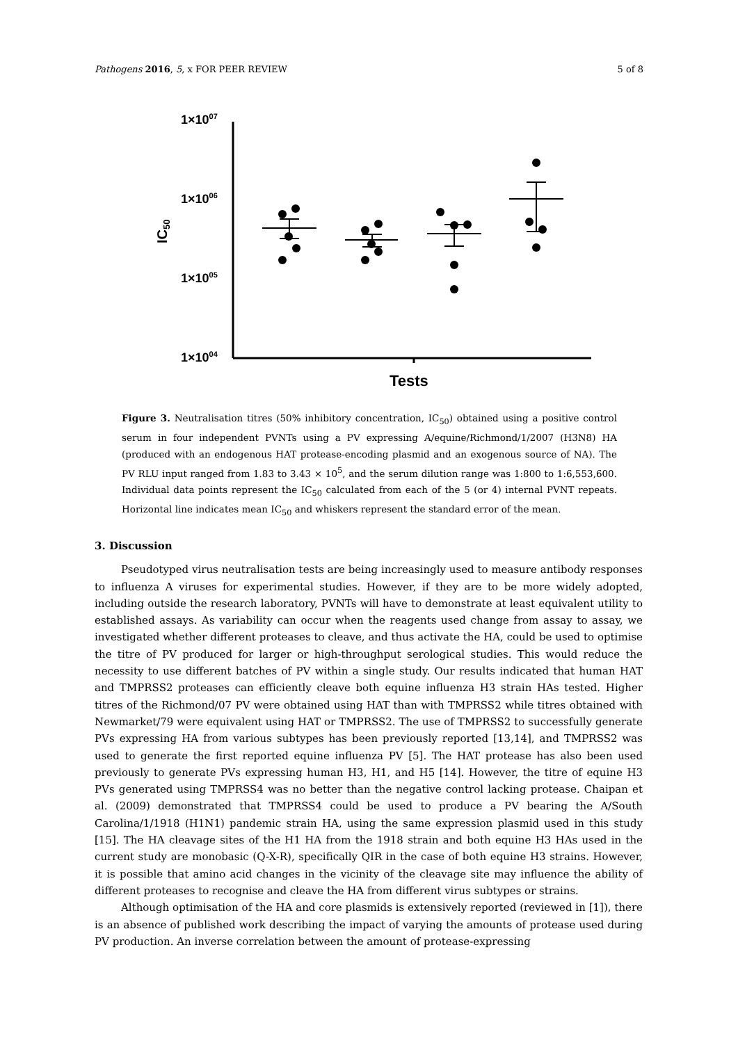Pathogens 2016, 5, x FOR PEER REVIEW 5 of 8
1×1007
1×1006
1×1005
1×1004
IC50
Tests
Figure 3. Neutralisation titres (50% inhibitory concentration, IC<sub>50</sub>) obtained using a positive control serum in four independent PVNTs using a PV expressing A/equine/Richmond/1/2007 (H3N8) HA (produced with an endogenous HAT protease-encoding plasmid and an exogenous source of NA). The PV RLU input ranged from 1.83 to 3.43 × 10<sup>5</sup>, and the serum dilution range was 1:800 to 1:6,553,600. Individual data points represent the IC<sub>50</sub> calculated from each of the 5 (or 4) internal PVNT repeats. Horizontal line indicates mean IC<sub>50</sub> and whiskers represent the standard error of the mean.
3. Discussion
Pseudotyped virus neutralisation tests are being increasingly used to measure antibody responses to influenza A viruses for experimental studies. However, if they are to be more widely adopted, including outside the research laboratory, PVNTs will have to demonstrate at least equivalent utility to established assays. As variability can occur when the reagents used change from assay to assay, we investigated whether different proteases to cleave, and thus activate the HA, could be used to optimise the titre of PV produced for larger or high-throughput serological studies. This would reduce the necessity to use different batches of PV within a single study. Our results indicated that human HAT and TMPRSS2 proteases can efficiently cleave both equine influenza H3 strain HAs tested. Higher titres of the Richmond/07 PV were obtained using HAT than with TMPRSS2 while titres obtained with Newmarket/79 were equivalent using HAT or TMPRSS2. The use of TMPRSS2 to successfully generate PVs expressing HA from various subtypes has been previously reported [13,14], and TMPRSS2 was used to generate the first reported equine influenza PV [5]. The HAT protease has also been used previously to generate PVs expressing human H3, H1, and H5 [14]. However, the titre of equine H3 PVs generated using TMPRSS4 was no better than the negative control lacking protease. Chaipan et al. (2009) demonstrated that TMPRSS4 could be used to produce a PV bearing the A/South Carolina/1/1918 (H1N1) pandemic strain HA, using the same expression plasmid used in this study [15]. The HA cleavage sites of the H1 HA from the 1918 strain and both equine H3 HAs used in the current study are monobasic (Q-X-R), specifically QIR in the case of both equine H3 strains. However, it is possible that amino acid changes in the vicinity of the cleavage site may influence the ability of different proteases to recognise and cleave the HA from different virus subtypes or strains.
Although optimisation of the HA and core plasmids is extensively reported (reviewed in [1]), there is an absence of published work describing the impact of varying the amounts of protease used during PV production. An inverse correlation between the amount of protease-expressing